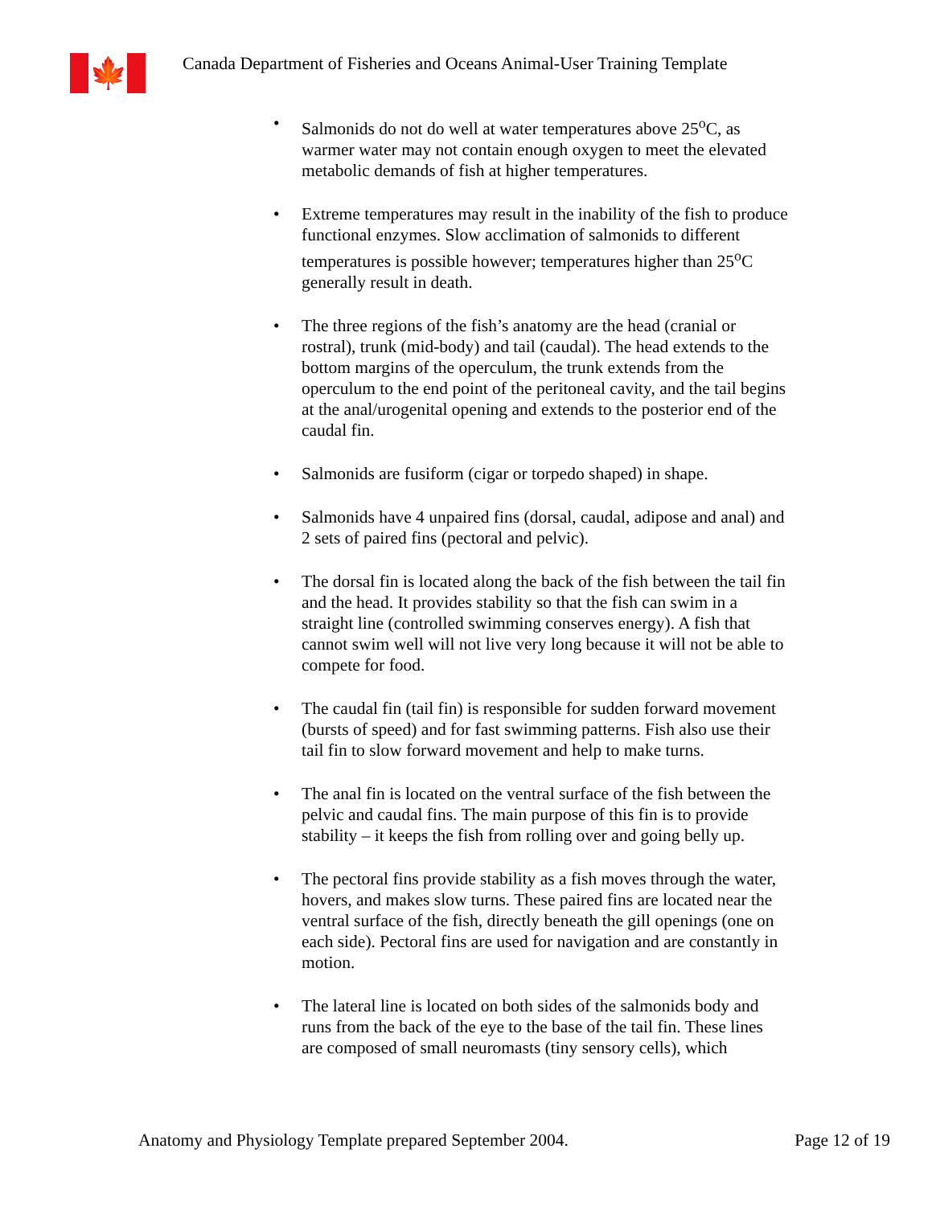🍁
Canada Department of Fisheries and Oceans Animal-User Training Template
• Salmonids do not do well at water temperatures above 25<sup>o</sup>C, as warmer water may not contain enough oxygen to meet the elevated metabolic demands of fish at higher temperatures.
• Extreme temperatures may result in the inability of the fish to produce functional enzymes. Slow acclimation of salmonids to different temperatures is possible however; temperatures higher than 25<sup>o</sup>C generally result in death.
• The three regions of the fish’s anatomy are the head (cranial or rostral), trunk (mid-body) and tail (caudal). The head extends to the bottom margins of the operculum, the trunk extends from the operculum to the end point of the peritoneal cavity, and the tail begins at the anal/urogenital opening and extends to the posterior end of the caudal fin.
• Salmonids are fusiform (cigar or torpedo shaped) in shape.
• Salmonids have 4 unpaired fins (dorsal, caudal, adipose and anal) and 2 sets of paired fins (pectoral and pelvic).
• The dorsal fin is located along the back of the fish between the tail fin and the head. It provides stability so that the fish can swim in a straight line (controlled swimming conserves energy). A fish that cannot swim well will not live very long because it will not be able to compete for food.
• The caudal fin (tail fin) is responsible for sudden forward movement (bursts of speed) and for fast swimming patterns. Fish also use their tail fin to slow forward movement and help to make turns.
• The anal fin is located on the ventral surface of the fish between the pelvic and caudal fins. The main purpose of this fin is to provide stability – it keeps the fish from rolling over and going belly up.
• The pectoral fins provide stability as a fish moves through the water, hovers, and makes slow turns. These paired fins are located near the ventral surface of the fish, directly beneath the gill openings (one on each side). Pectoral fins are used for navigation and are constantly in motion.
• The lateral line is located on both sides of the salmonids body and runs from the back of the eye to the base of the tail fin. These lines are composed of small neuromasts (tiny sensory cells), which
Anatomy and Physiology Template prepared September 2004. Page 12 of 19